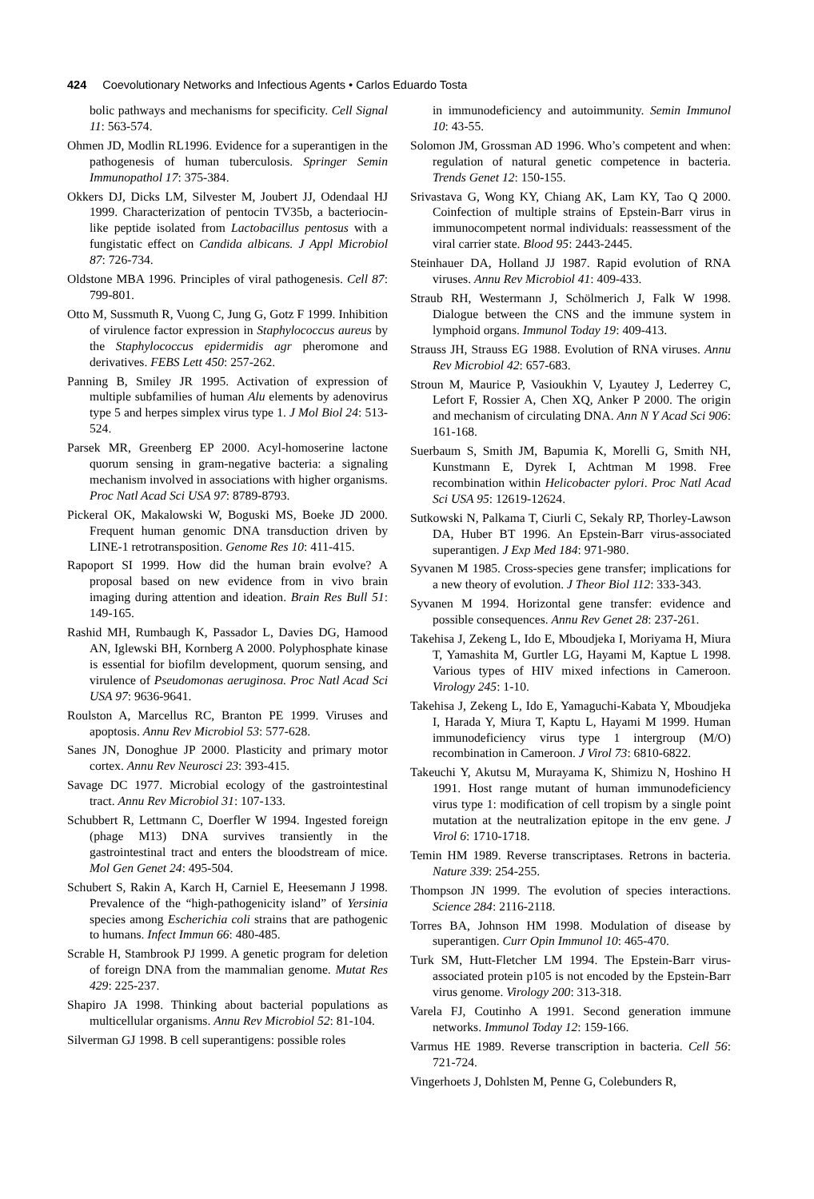424 Coevolutionary Networks and Infectious Agents • Carlos Eduardo Tosta
bolic pathways and mechanisms for specificity. Cell Signal 11: 563-574.
Ohmen JD, Modlin RL1996. Evidence for a superantigen in the pathogenesis of human tuberculosis. Springer Semin Immunopathol 17: 375-384.
Okkers DJ, Dicks LM, Silvester M, Joubert JJ, Odendaal HJ 1999. Characterization of pentocin TV35b, a bacteriocin-like peptide isolated from Lactobacillus pentosus with a fungistatic effect on Candida albicans. J Appl Microbiol 87: 726-734.
Oldstone MBA 1996. Principles of viral pathogenesis. Cell 87: 799-801.
Otto M, Sussmuth R, Vuong C, Jung G, Gotz F 1999. Inhibition of virulence factor expression in Staphylococcus aureus by the Staphylococcus epidermidis agr pheromone and derivatives. FEBS Lett 450: 257-262.
Panning B, Smiley JR 1995. Activation of expression of multiple subfamilies of human Alu elements by adenovirus type 5 and herpes simplex virus type 1. J Mol Biol 24: 513-524.
Parsek MR, Greenberg EP 2000. Acyl-homoserine lactone quorum sensing in gram-negative bacteria: a signaling mechanism involved in associations with higher organisms. Proc Natl Acad Sci USA 97: 8789-8793.
Pickeral OK, Makalowski W, Boguski MS, Boeke JD 2000. Frequent human genomic DNA transduction driven by LINE-1 retrotransposition. Genome Res 10: 411-415.
Rapoport SI 1999. How did the human brain evolve? A proposal based on new evidence from in vivo brain imaging during attention and ideation. Brain Res Bull 51: 149-165.
Rashid MH, Rumbaugh K, Passador L, Davies DG, Hamood AN, Iglewski BH, Kornberg A 2000. Polyphosphate kinase is essential for biofilm development, quorum sensing, and virulence of Pseudomonas aeruginosa. Proc Natl Acad Sci USA 97: 9636-9641.
Roulston A, Marcellus RC, Branton PE 1999. Viruses and apoptosis. Annu Rev Microbiol 53: 577-628.
Sanes JN, Donoghue JP 2000. Plasticity and primary motor cortex. Annu Rev Neurosci 23: 393-415.
Savage DC 1977. Microbial ecology of the gastrointestinal tract. Annu Rev Microbiol 31: 107-133.
Schubbert R, Lettmann C, Doerfler W 1994. Ingested foreign (phage M13) DNA survives transiently in the gastrointestinal tract and enters the bloodstream of mice. Mol Gen Genet 24: 495-504.
Schubert S, Rakin A, Karch H, Carniel E, Heesemann J 1998. Prevalence of the “high-pathogenicity island” of Yersinia species among Escherichia coli strains that are pathogenic to humans. Infect Immun 66: 480-485.
Scrable H, Stambrook PJ 1999. A genetic program for deletion of foreign DNA from the mammalian genome. Mutat Res 429: 225-237.
Shapiro JA 1998. Thinking about bacterial populations as multicellular organisms. Annu Rev Microbiol 52: 81-104.
Silverman GJ 1998. B cell superantigens: possible roles
in immunodeficiency and autoimmunity. Semin Immunol 10: 43-55.
Solomon JM, Grossman AD 1996. Who’s competent and when: regulation of natural genetic competence in bacteria. Trends Genet 12: 150-155.
Srivastava G, Wong KY, Chiang AK, Lam KY, Tao Q 2000. Coinfection of multiple strains of Epstein-Barr virus in immunocompetent normal individuals: reassessment of the viral carrier state. Blood 95: 2443-2445.
Steinhauer DA, Holland JJ 1987. Rapid evolution of RNA viruses. Annu Rev Microbiol 41: 409-433.
Straub RH, Westermann J, Schölmerich J, Falk W 1998. Dialogue between the CNS and the immune system in lymphoid organs. Immunol Today 19: 409-413.
Strauss JH, Strauss EG 1988. Evolution of RNA viruses. Annu Rev Microbiol 42: 657-683.
Stroun M, Maurice P, Vasioukhin V, Lyautey J, Lederrey C, Lefort F, Rossier A, Chen XQ, Anker P 2000. The origin and mechanism of circulating DNA. Ann N Y Acad Sci 906: 161-168.
Suerbaum S, Smith JM, Bapumia K, Morelli G, Smith NH, Kunstmann E, Dyrek I, Achtman M 1998. Free recombination within Helicobacter pylori. Proc Natl Acad Sci USA 95: 12619-12624.
Sutkowski N, Palkama T, Ciurli C, Sekaly RP, Thorley-Lawson DA, Huber BT 1996. An Epstein-Barr virus-associated superantigen. J Exp Med 184: 971-980.
Syvanen M 1985. Cross-species gene transfer; implications for a new theory of evolution. J Theor Biol 112: 333-343.
Syvanen M 1994. Horizontal gene transfer: evidence and possible consequences. Annu Rev Genet 28: 237-261.
Takehisa J, Zekeng L, Ido E, Mboudjeka I, Moriyama H, Miura T, Yamashita M, Gurtler LG, Hayami M, Kaptue L 1998. Various types of HIV mixed infections in Cameroon. Virology 245: 1-10.
Takehisa J, Zekeng L, Ido E, Yamaguchi-Kabata Y, Mboudjeka I, Harada Y, Miura T, Kaptu L, Hayami M 1999. Human immunodeficiency virus type 1 intergroup (M/O) recombination in Cameroon. J Virol 73: 6810-6822.
Takeuchi Y, Akutsu M, Murayama K, Shimizu N, Hoshino H 1991. Host range mutant of human immunodeficiency virus type 1: modification of cell tropism by a single point mutation at the neutralization epitope in the env gene. J Virol 6: 1710-1718.
Temin HM 1989. Reverse transcriptases. Retrons in bacteria. Nature 339: 254-255.
Thompson JN 1999. The evolution of species interactions. Science 284: 2116-2118.
Torres BA, Johnson HM 1998. Modulation of disease by superantigen. Curr Opin Immunol 10: 465-470.
Turk SM, Hutt-Fletcher LM 1994. The Epstein-Barr virus-associated protein p105 is not encoded by the Epstein-Barr virus genome. Virology 200: 313-318.
Varela FJ, Coutinho A 1991. Second generation immune networks. Immunol Today 12: 159-166.
Varmus HE 1989. Reverse transcription in bacteria. Cell 56: 721-724.
Vingerhoets J, Dohlsten M, Penne G, Colebunders R,